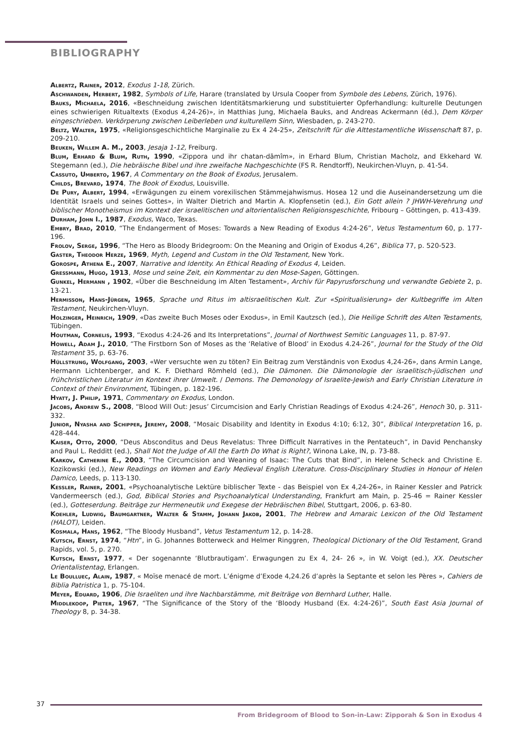BIBLIOGRAPHY
Albertz, Rainer, 2012, Exodus 1-18, Zürich.
Aschwanden, Herbert, 1982, Symbols of Life, Harare (translated by Ursula Cooper from Symbole des Lebens, Zürich, 1976).
Bauks, Michaela, 2016, «Beschneidung zwischen Identitätsmarkierung und substituierter Opferhandlung: kulturelle Deutungen eines schwierigen Ritualtexts (Exodus 4,24-26)», in Matthias Jung, Michaela Bauks, and Andreas Ackermann (éd.), Dem Körper eingeschrieben. Verkörperung zwischen Leiberleben und kulturellem Sinn, Wiesbaden, p. 243-270.
Beltz, Walter, 1975, «Religionsgeschichtliche Marginalie zu Ex 4 24-25», Zeitschrift für die Alttestamentliche Wissenschaft 87, p. 209-210.
Beuken, Willem A. M., 2003, Jesaja 1-12, Freiburg.
Blum, Erhard & Blum, Ruth, 1990, «Zippora und ihr chatan-dāmîm», in Erhard Blum, Christian Macholz, and Ekkehard W. Stegemann (ed.), Die hebräische Bibel und ihre zweifache Nachgeschichte (FS R. Rendtorff), Neukirchen-Vluyn, p. 41-54.
Cassuto, Umberto, 1967, A Commentary on the Book of Exodus, Jerusalem.
Childs, Brevard, 1974, The Book of Exodus, Louisville.
De Pury, Albert, 1994, «Erwägungen zu einem vorexilischen Stämmejahwismus. Hosea 12 und die Auseinandersetzung um die Identität Israels und seines Gottes», in Walter Dietrich and Martin A. Klopfensetin (ed.), Ein Gott allein ? JHWH-Verehrung und biblischer Monotheismus im Kontext der israelitischen und altorientalischen Religionsgeschichte, Fribourg – Göttingen, p. 413-439.
Durham, John I., 1987, Exodus, Waco, Texas.
Embry, Brad, 2010, “The Endangerment of Moses: Towards a New Reading of Exodus 4:24-26”, Vetus Testamentum 60, p. 177-196.
Frolov, Serge, 1996, “The Hero as Bloody Bridegroom: On the Meaning and Origin of Exodus 4,26”, Biblica 77, p. 520-523.
Gaster, Theodor Herze, 1969, Myth, Legend and Custom in the Old Testament, New York.
Gorospe, Athena E., 2007, Narrative and Identity. An Ethical Reading of Exodus 4, Leiden.
Gressmann, Hugo, 1913, Mose und seine Zeit, ein Kommentar zu den Mose-Sagen, Göttingen.
Gunkel, Hermann , 1902, «Über die Beschneidung im Alten Testament», Archiv für Papyrusforschung und verwandte Gebiete 2, p. 13-21.
Hermisson, Hans-Jürgen, 1965, Sprache und Ritus im altisraelitischen Kult. Zur «Spiritualisierung» der Kultbegriffe im Alten Testament, Neukirchen-Vluyn.
Holzinger, Heinrich, 1909, «Das zweite Buch Moses oder Exodus», in Emil Kautzsch (ed.), Die Heilige Schrift des Alten Testaments, Tübingen.
Houtman, Cornelis, 1993, “Exodus 4:24-26 and Its Interpretations”, Journal of Northwest Semitic Languages 11, p. 87-97.
Howell, Adam J., 2010, “The Firstborn Son of Moses as the ‘Relative of Blood’ in Exodus 4.24-26”, Journal for the Study of the Old Testament 35, p. 63-76.
Hüllstrung, Wolfgang, 2003, «Wer versuchte wen zu töten? Ein Beitrag zum Verständnis von Exodus 4,24-26», dans Armin Lange, Hermann Lichtenberger, and K. F. Diethard Römheld (ed.), Die Dämonen. Die Dämonologie der israelitisch-jüdischen und frühchristlichen Literatur im Kontext ihrer Umwelt. / Demons. The Demonology of Israelite-Jewish and Early Christian Literature in Context of their Environment, Tübingen, p. 182-196.
Hyatt, J. Philip, 1971, Commentary on Exodus, London.
Jacobs, Andrew S., 2008, “Blood Will Out: Jesus’ Circumcision and Early Christian Readings of Exodus 4:24-26”, Henoch 30, p. 311-332.
Junior, Nyasha and Schipper, Jeremy, 2008, “Mosaic Disability and Identity in Exodus 4:10; 6:12, 30”, Biblical Interpretation 16, p. 428-444.
Kaiser, Otto, 2000, “Deus Absconditus and Deus Revelatus: Three Difficult Narratives in the Pentateuch”, in David Penchansky and Paul L. Redditt (ed.), Shall Not the Judge of All the Earth Do What is Right?, Winona Lake, IN, p. 73-88.
Karkov, Catherine E., 2003, “The Circumcision and Weaning of Isaac: The Cuts that Bind”, in Helene Scheck and Christine E. Kozikowski (ed.), New Readings on Women and Early Medieval English Literature. Cross-Disciplinary Studies in Honour of Helen Damico, Leeds, p. 113-130.
Kessler, Rainer, 2001, «Psychoanalytische Lektüre biblischer Texte - das Beispiel von Ex 4,24-26», in Rainer Kessler and Patrick Vandermeersch (ed.), God, Biblical Stories and Psychoanalytical Understanding, Frankfurt am Main, p. 25-46 = Rainer Kessler (ed.), Gotteserdung. Beiträge zur Hermeneutik und Exegese der Hebräischen Bibel, Stuttgart, 2006, p. 63-80.
Koehler, Ludwig, Baumgartner, Walter & Stamm, Johann Jakob, 2001, The Hebrew and Amaraic Lexicon of the Old Testament (HALOT), Leiden.
Kosmala, Hans, 1962, “The Bloody Husband”, Vetus Testamentum 12, p. 14-28.
Kutsch, Ernst, 1974, “Htn”, in G. Johannes Botterweck and Helmer Ringgren, Theological Dictionary of the Old Testament, Grand Rapids, vol. 5, p. 270.
Kutsch, Ernst, 1977, « Der sogenannte ‘Blutbrautigam’. Erwagungen zu Ex 4, 24- 26 », in W. Voigt (ed.), XX. Deutscher Orientalistentag, Erlangen.
Le Boulluec, Alain, 1987, « Moïse menacé de mort. L’énigme d’Exode 4,24.26 d’après la Septante et selon les Pères », Cahiers de Biblia Patristica 1, p. 75-104.
Meyer, Eduard, 1906, Die Israeliten und ihre Nachbarstämme, mit Beiträge von Bernhard Luther, Halle.
Middlekoop, Pieter, 1967, “The Significance of the Story of the ‘Bloody Husband (Ex. 4:24-26)”, South East Asia Journal of Theology 8, p. 34-38.
37
From Bridegroom of Blood to Son-in-Law: Zipporah & Son in Exodus 4